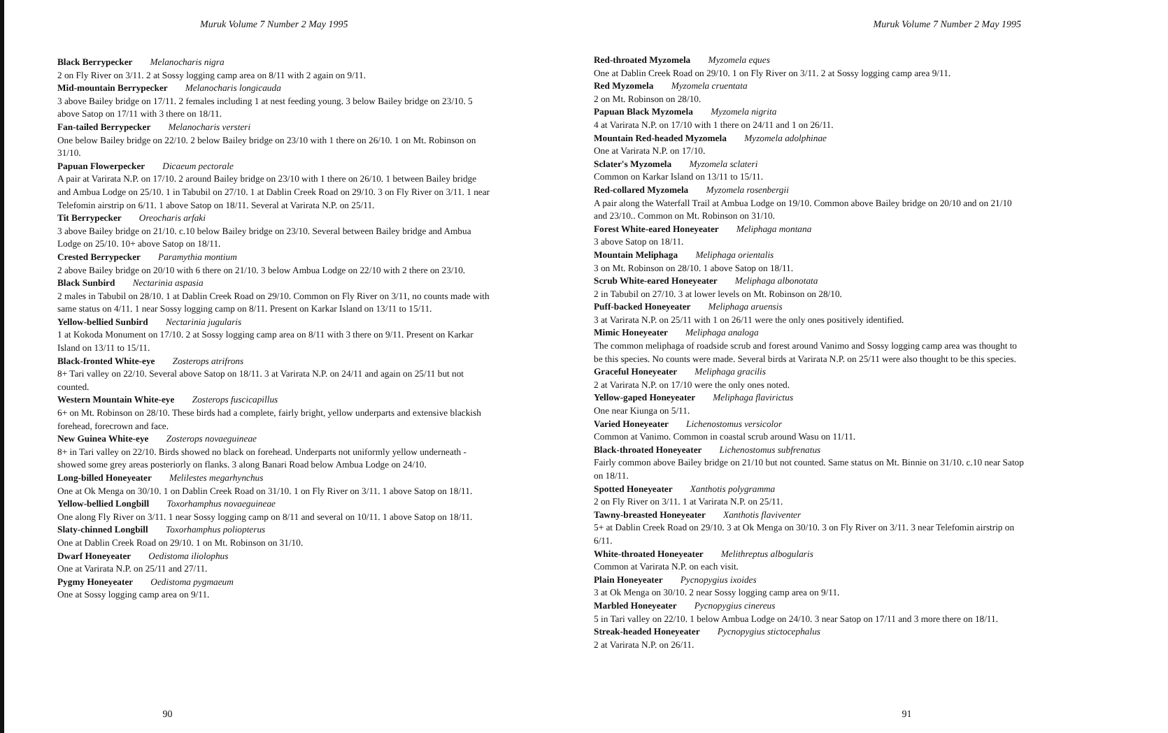Muruk Volume 7 Number 2 May 1995
Black Berrypecker Melanocharis nigra
2 on Fly River on 3/11. 2 at Sossy logging camp area on 8/11 with 2 again on 9/11.
Mid-mountain Berrypecker Melanocharis longicauda
3 above Bailey bridge on 17/11. 2 females including 1 at nest feeding young. 3 below Bailey bridge on 23/10. 5 above Satop on 17/11 with 3 there on 18/11.
Fan-tailed Berrypecker Melanocharis versteri
One below Bailey bridge on 22/10. 2 below Bailey bridge on 23/10 with 1 there on 26/10. 1 on Mt. Robinson on 31/10.
Papuan Flowerpecker Dicaeum pectorale
A pair at Varirata N.P. on 17/10. 2 around Bailey bridge on 23/10 with 1 there on 26/10. 1 between Bailey bridge and Ambua Lodge on 25/10. 1 in Tabubil on 27/10. 1 at Dablin Creek Road on 29/10. 3 on Fly River on 3/11. 1 near Telefomin airstrip on 6/11. 1 above Satop on 18/11. Several at Varirata N.P. on 25/11.
Tit Berrypecker Oreocharis arfaki
3 above Bailey bridge on 21/10. c.10 below Bailey bridge on 23/10. Several between Bailey bridge and Ambua Lodge on 25/10. 10+ above Satop on 18/11.
Crested Berrypecker Paramythia montium
2 above Bailey bridge on 20/10 with 6 there on 21/10. 3 below Ambua Lodge on 22/10 with 2 there on 23/10.
Black Sunbird Nectarinia aspasia
2 males in Tabubil on 28/10. 1 at Dablin Creek Road on 29/10. Common on Fly River on 3/11, no counts made with same status on 4/11. 1 near Sossy logging camp on 8/11. Present on Karkar Island on 13/11 to 15/11.
Yellow-bellied Sunbird Nectarinia jugularis
1 at Kokoda Monument on 17/10. 2 at Sossy logging camp area on 8/11 with 3 there on 9/11. Present on Karkar Island on 13/11 to 15/11.
Black-fronted White-eye Zosterops atrifrons
8+ Tari valley on 22/10. Several above Satop on 18/11. 3 at Varirata N.P. on 24/11 and again on 25/11 but not counted.
Western Mountain White-eye Zosterops fuscicapillus
6+ on Mt. Robinson on 28/10. These birds had a complete, fairly bright, yellow underparts and extensive blackish forehead, forecrown and face.
New Guinea White-eye Zosterops novaeguineae
8+ in Tari valley on 22/10. Birds showed no black on forehead. Underparts not uniformly yellow underneath - showed some grey areas posteriorly on flanks. 3 along Banari Road below Ambua Lodge on 24/10.
Long-billed Honeyeater Melilestes megarhynchus
One at Ok Menga on 30/10. 1 on Dablin Creek Road on 31/10. 1 on Fly River on 3/11. 1 above Satop on 18/11.
Yellow-bellied Longbill Toxorhamphus novaeguineae
One along Fly River on 3/11. 1 near Sossy logging camp on 8/11 and several on 10/11. 1 above Satop on 18/11.
Slaty-chinned Longbill Toxorhamphus poliopterus
One at Dablin Creek Road on 29/10. 1 on Mt. Robinson on 31/10.
Dwarf Honeyeater Oedistoma iliolophus
One at Varirata N.P. on 25/11 and 27/11.
Pygmy Honeyeater Oedistoma pygmaeum
One at Sossy logging camp area on 9/11.
90
Muruk Volume 7 Number 2 May 1995
Red-throated Myzomela Myzomela eques
One at Dablin Creek Road on 29/10. 1 on Fly River on 3/11. 2 at Sossy logging camp area 9/11.
Red Myzomela Myzomela cruentata
2 on Mt. Robinson on 28/10.
Papuan Black Myzomela Myzomela nigrita
4 at Varirata N.P. on 17/10 with 1 there on 24/11 and 1 on 26/11.
Mountain Red-headed Myzomela Myzomela adolphinae
One at Varirata N.P. on 17/10.
Sclater's Myzomela Myzomela sclateri
Common on Karkar Island on 13/11 to 15/11.
Red-collared Myzomela Myzomela rosenbergii
A pair along the Waterfall Trail at Ambua Lodge on 19/10. Common above Bailey bridge on 20/10 and on 21/10 and 23/10.. Common on Mt. Robinson on 31/10.
Forest White-eared Honeyeater Meliphaga montana
3 above Satop on 18/11.
Mountain Meliphaga Meliphaga orientalis
3 on Mt. Robinson on 28/10. 1 above Satop on 18/11.
Scrub White-eared Honeyeater Meliphaga albonotata
2 in Tabubil on 27/10. 3 at lower levels on Mt. Robinson on 28/10.
Puff-backed Honeyeater Meliphaga aruensis
3 at Varirata N.P. on 25/11 with 1 on 26/11 were the only ones positively identified.
Mimic Honeyeater Meliphaga analoga
The common meliphaga of roadside scrub and forest around Vanimo and Sossy logging camp area was thought to be this species. No counts were made. Several birds at Varirata N.P. on 25/11 were also thought to be this species.
Graceful Honeyeater Meliphaga gracilis
2 at Varirata N.P. on 17/10 were the only ones noted.
Yellow-gaped Honeyeater Meliphaga flavirictus
One near Kiunga on 5/11.
Varied Honeyeater Lichenostomus versicolor
Common at Vanimo. Common in coastal scrub around Wasu on 11/11.
Black-throated Honeyeater Lichenostomus subfrenatus
Fairly common above Bailey bridge on 21/10 but not counted. Same status on Mt. Binnie on 31/10. c.10 near Satop on 18/11.
Spotted Honeyeater Xanthotis polygramma
2 on Fly River on 3/11. 1 at Varirata N.P. on 25/11.
Tawny-breasted Honeyeater Xanthotis flaviventer
5+ at Dablin Creek Road on 29/10. 3 at Ok Menga on 30/10. 3 on Fly River on 3/11. 3 near Telefomin airstrip on 6/11.
White-throated Honeyeater Melithreptus albogularis
Common at Varirata N.P. on each visit.
Plain Honeyeater Pycnopygius ixoides
3 at Ok Menga on 30/10. 2 near Sossy logging camp area on 9/11.
Marbled Honeyeater Pycnopygius cinereus
5 in Tari valley on 22/10. 1 below Ambua Lodge on 24/10. 3 near Satop on 17/11 and 3 more there on 18/11.
Streak-headed Honeyeater Pycnopygius stictocephalus
2 at Varirata N.P. on 26/11.
91